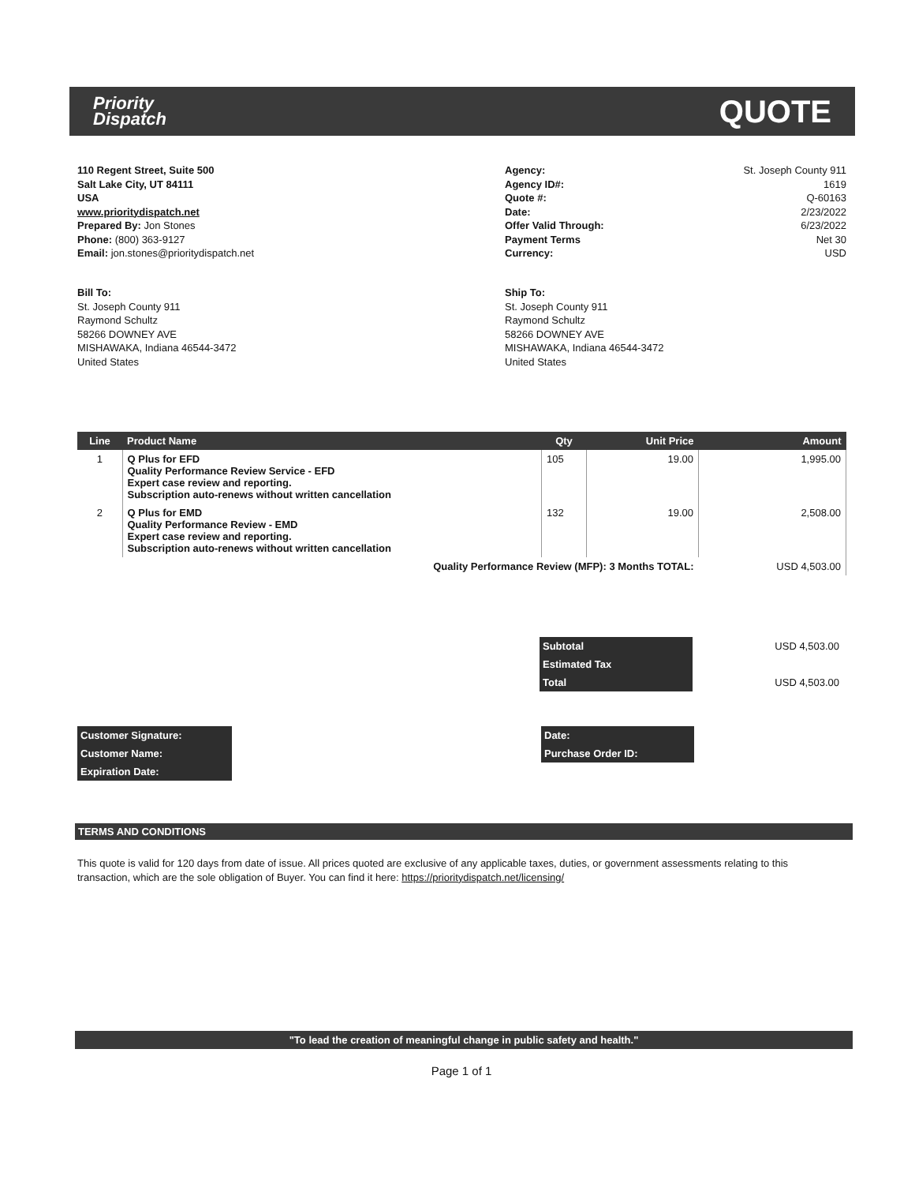Priority
Dispatch
QUOTE
110 Regent Street, Suite 500
Salt Lake City, UT 84111
USA
www.prioritydispatch.net
Prepared By: Jon Stones
Phone: (800) 363-9127
Email: jon.stones@prioritydispatch.net
Agency:
Agency ID#:
Quote #:
Date:
Offer Valid Through:
Payment Terms
Currency:
St. Joseph County 911
1619
Q-60163
2/23/2022
6/23/2022
Net 30
USD
Bill To:
St. Joseph County 911
Raymond Schultz
58266 DOWNEY AVE
MISHAWAKA, Indiana 46544-3472
United States
Ship To:
St. Joseph County 911
Raymond Schultz
58266 DOWNEY AVE
MISHAWAKA, Indiana 46544-3472
United States
| Line | Product Name | Qty | Unit Price | Amount |
| --- | --- | --- | --- | --- |
| 1 | Q Plus for EFD Quality Performance Review Service - EFD Expert case review and reporting. Subscription auto-renews without written cancellation | 105 | 19.00 | 1,995.00 |
| 2 | Q Plus for EMD Quality Performance Review - EMD Expert case review and reporting. Subscription auto-renews without written cancellation | 132 | 19.00 | 2,508.00 |
| Quality Performance Review (MFP): 3 Months TOTAL: | | | | USD 4,503.00 |
| Subtotal | USD 4,503.00 |
| Estimated Tax | |
| Total | USD 4,503.00 |
| Customer Signature: | | Date: | |
| Customer Name: | | Purchase Order ID: | |
| Expiration Date: | | | |
TERMS AND CONDITIONS
This quote is valid for 120 days from date of issue. All prices quoted are exclusive of any applicable taxes, duties, or government assessments relating to this transaction, which are the sole obligation of Buyer. You can find it here: https://prioritydispatch.net/licensing/
"To lead the creation of meaningful change in public safety and health."
Page 1 of 1